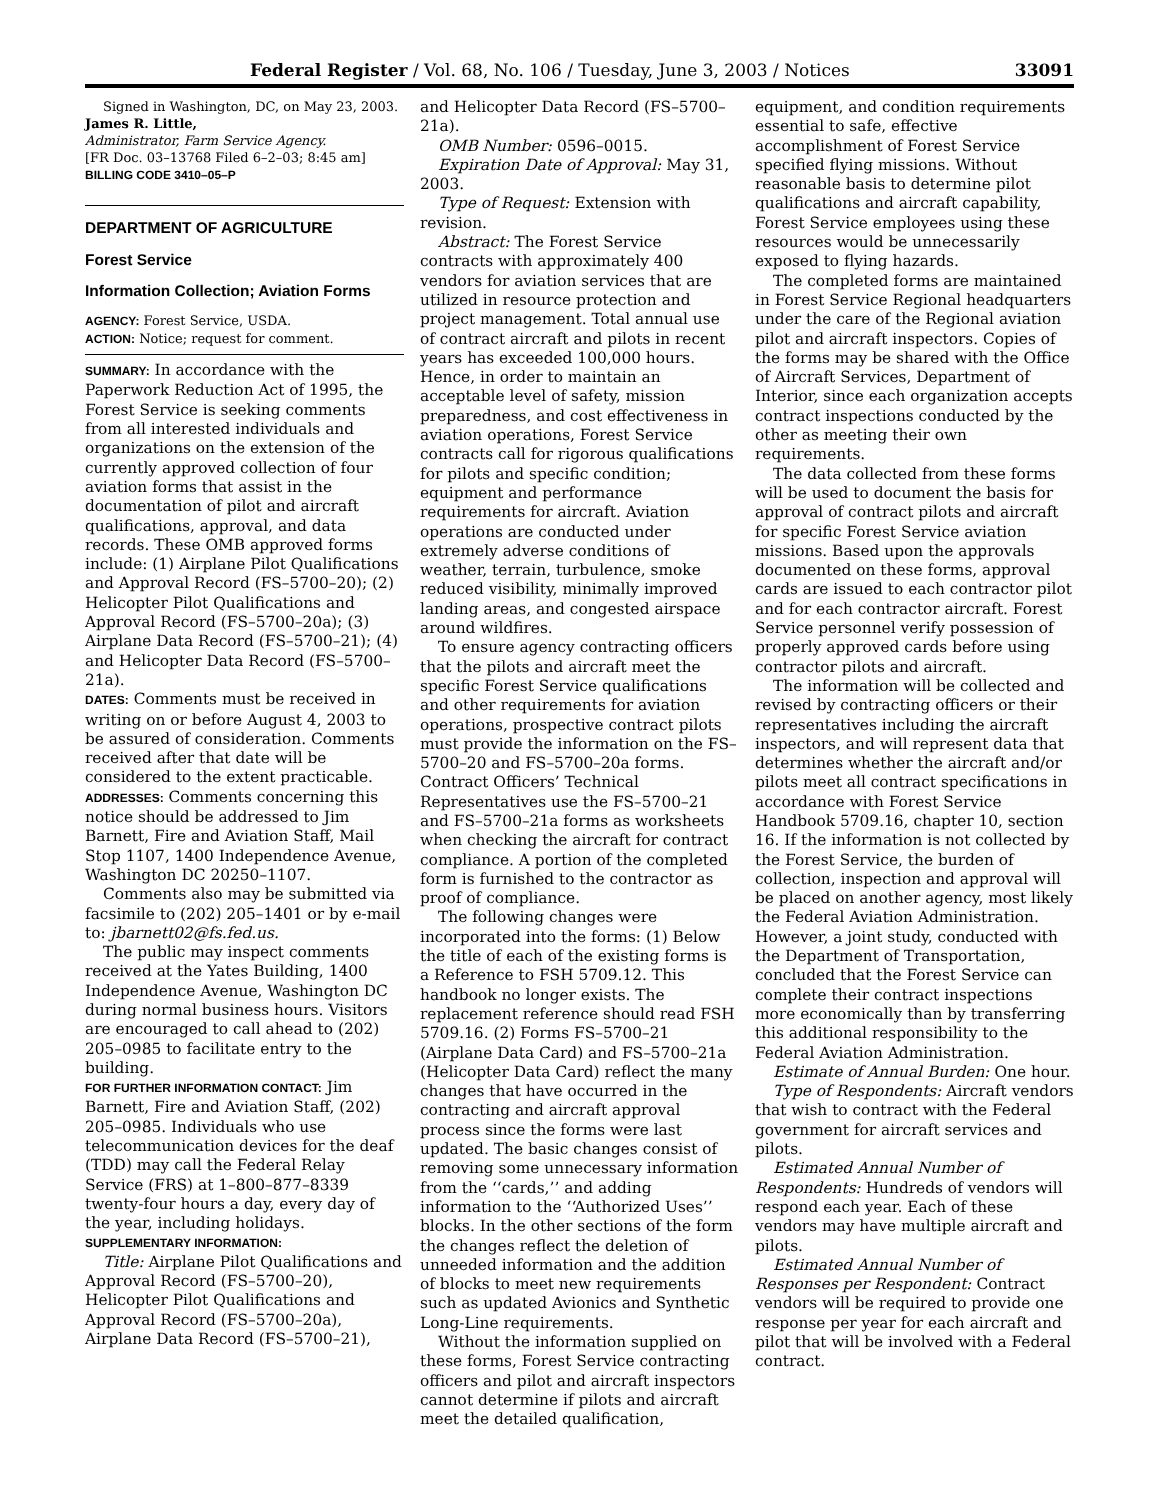Federal Register / Vol. 68, No. 106 / Tuesday, June 3, 2003 / Notices 33091
Signed in Washington, DC, on May 23, 2003.
James R. Little,
Administrator, Farm Service Agency.
[FR Doc. 03–13768 Filed 6–2–03; 8:45 am]
BILLING CODE 3410–05–P
DEPARTMENT OF AGRICULTURE
Forest Service
Information Collection; Aviation Forms
AGENCY: Forest Service, USDA.
ACTION: Notice; request for comment.
SUMMARY: In accordance with the Paperwork Reduction Act of 1995, the Forest Service is seeking comments from all interested individuals and organizations on the extension of the currently approved collection of four aviation forms that assist in the documentation of pilot and aircraft qualifications, approval, and data records. These OMB approved forms include: (1) Airplane Pilot Qualifications and Approval Record (FS–5700–20); (2) Helicopter Pilot Qualifications and Approval Record (FS–5700–20a); (3) Airplane Data Record (FS–5700–21); (4) and Helicopter Data Record (FS–5700–21a).
DATES: Comments must be received in writing on or before August 4, 2003 to be assured of consideration. Comments received after that date will be considered to the extent practicable.
ADDRESSES: Comments concerning this notice should be addressed to Jim Barnett, Fire and Aviation Staff, Mail Stop 1107, 1400 Independence Avenue, Washington DC 20250–1107.
Comments also may be submitted via facsimile to (202) 205–1401 or by e-mail to: jbarnett02@fs.fed.us.
The public may inspect comments received at the Yates Building, 1400 Independence Avenue, Washington DC during normal business hours. Visitors are encouraged to call ahead to (202) 205–0985 to facilitate entry to the building.
FOR FURTHER INFORMATION CONTACT: Jim Barnett, Fire and Aviation Staff, (202) 205–0985. Individuals who use telecommunication devices for the deaf (TDD) may call the Federal Relay Service (FRS) at 1–800–877–8339 twenty-four hours a day, every day of the year, including holidays.
SUPPLEMENTARY INFORMATION:
Title: Airplane Pilot Qualifications and Approval Record (FS–5700–20), Helicopter Pilot Qualifications and Approval Record (FS–5700–20a), Airplane Data Record (FS–5700–21),
and Helicopter Data Record (FS–5700–21a).
OMB Number: 0596–0015.
Expiration Date of Approval: May 31, 2003.
Type of Request: Extension with revision.
Abstract: The Forest Service contracts with approximately 400 vendors for aviation services that are utilized in resource protection and project management. Total annual use of contract aircraft and pilots in recent years has exceeded 100,000 hours. Hence, in order to maintain an acceptable level of safety, mission preparedness, and cost effectiveness in aviation operations, Forest Service contracts call for rigorous qualifications for pilots and specific condition; equipment and performance requirements for aircraft. Aviation operations are conducted under extremely adverse conditions of weather, terrain, turbulence, smoke reduced visibility, minimally improved landing areas, and congested airspace around wildfires.
To ensure agency contracting officers that the pilots and aircraft meet the specific Forest Service qualifications and other requirements for aviation operations, prospective contract pilots must provide the information on the FS–5700–20 and FS–5700–20a forms. Contract Officers’ Technical Representatives use the FS–5700–21 and FS–5700–21a forms as worksheets when checking the aircraft for contract compliance. A portion of the completed form is furnished to the contractor as proof of compliance.
The following changes were incorporated into the forms: (1) Below the title of each of the existing forms is a Reference to FSH 5709.12. This handbook no longer exists. The replacement reference should read FSH 5709.16. (2) Forms FS–5700–21 (Airplane Data Card) and FS–5700–21a (Helicopter Data Card) reflect the many changes that have occurred in the contracting and aircraft approval process since the forms were last updated. The basic changes consist of removing some unnecessary information from the ‘‘cards,’’ and adding information to the ‘‘Authorized Uses’’ blocks. In the other sections of the form the changes reflect the deletion of unneeded information and the addition of blocks to meet new requirements such as updated Avionics and Synthetic Long-Line requirements.
Without the information supplied on these forms, Forest Service contracting officers and pilot and aircraft inspectors cannot determine if pilots and aircraft meet the detailed qualification,
equipment, and condition requirements essential to safe, effective accomplishment of Forest Service specified flying missions. Without reasonable basis to determine pilot qualifications and aircraft capability, Forest Service employees using these resources would be unnecessarily exposed to flying hazards.
The completed forms are maintained in Forest Service Regional headquarters under the care of the Regional aviation pilot and aircraft inspectors. Copies of the forms may be shared with the Office of Aircraft Services, Department of Interior, since each organization accepts contract inspections conducted by the other as meeting their own requirements.
The data collected from these forms will be used to document the basis for approval of contract pilots and aircraft for specific Forest Service aviation missions. Based upon the approvals documented on these forms, approval cards are issued to each contractor pilot and for each contractor aircraft. Forest Service personnel verify possession of properly approved cards before using contractor pilots and aircraft.
The information will be collected and revised by contracting officers or their representatives including the aircraft inspectors, and will represent data that determines whether the aircraft and/or pilots meet all contract specifications in accordance with Forest Service Handbook 5709.16, chapter 10, section 16. If the information is not collected by the Forest Service, the burden of collection, inspection and approval will be placed on another agency, most likely the Federal Aviation Administration. However, a joint study, conducted with the Department of Transportation, concluded that the Forest Service can complete their contract inspections more economically than by transferring this additional responsibility to the Federal Aviation Administration.
Estimate of Annual Burden: One hour.
Type of Respondents: Aircraft vendors that wish to contract with the Federal government for aircraft services and pilots.
Estimated Annual Number of Respondents: Hundreds of vendors will respond each year. Each of these vendors may have multiple aircraft and pilots.
Estimated Annual Number of Responses per Respondent: Contract vendors will be required to provide one response per year for each aircraft and pilot that will be involved with a Federal contract.